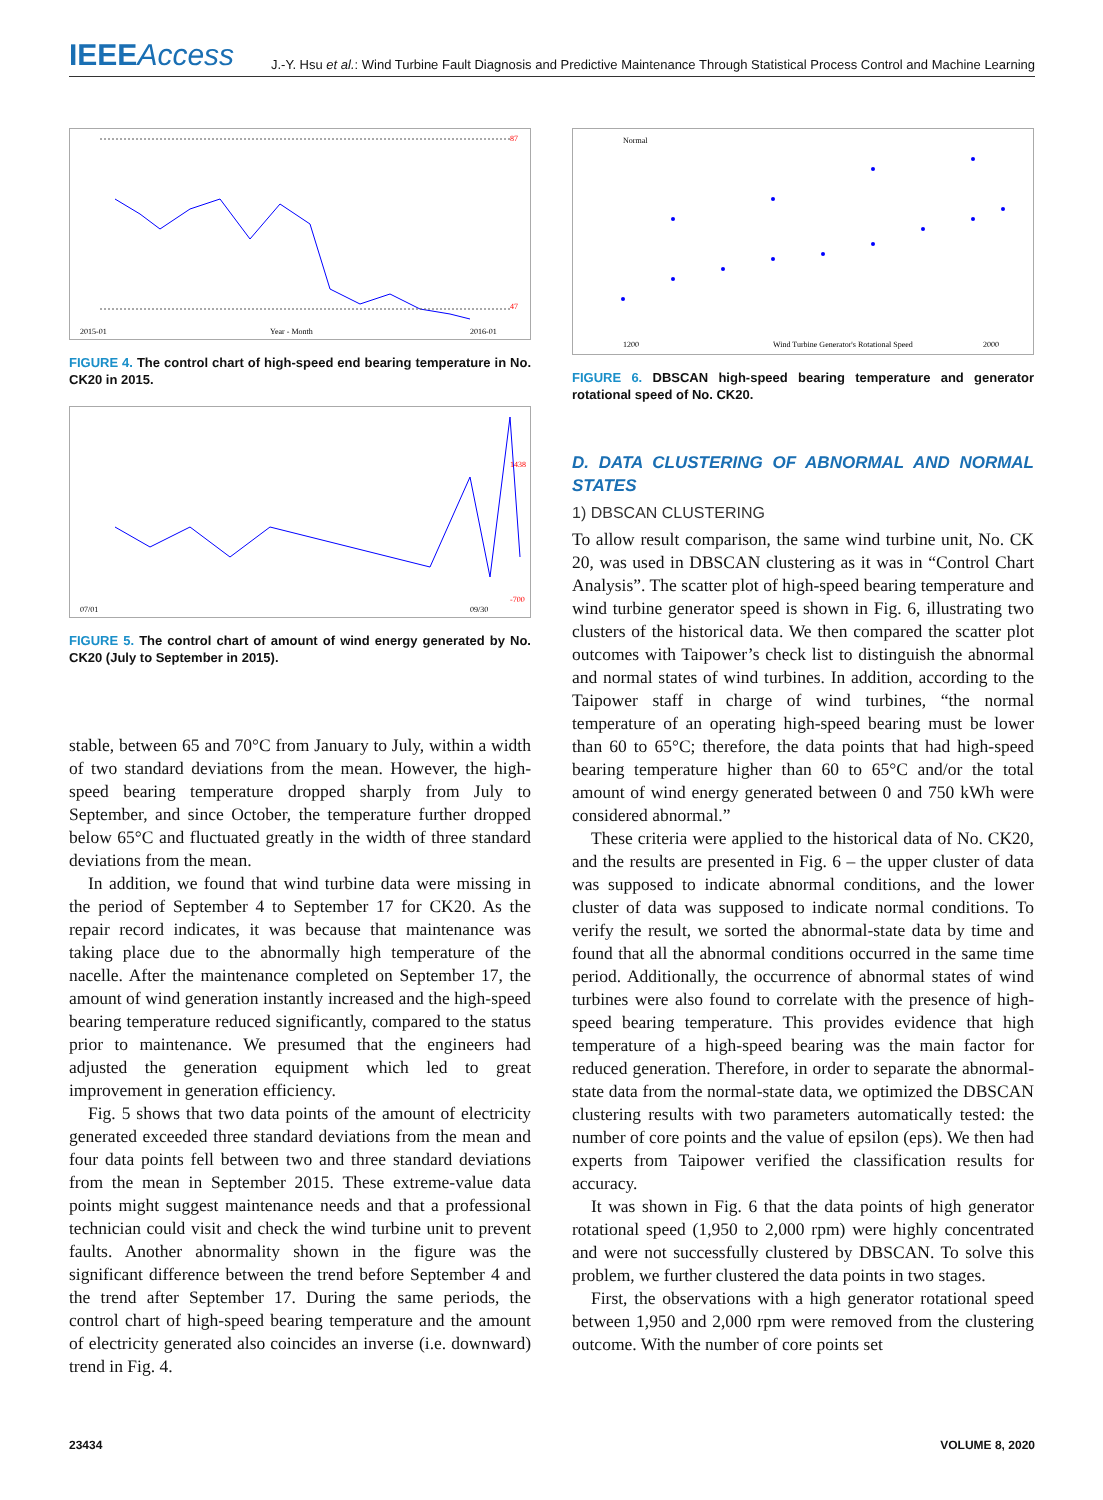IEEEAccess
J.-Y. Hsu et al.: Wind Turbine Fault Diagnosis and Predictive Maintenance Through Statistical Process Control and Machine Learning
87
47
2015-01
Year - Month
2016-01
FIGURE 4. The control chart of high-speed end bearing temperature in No. CK20 in 2015.
1438
-700
07/01
09/30
FIGURE 5. The control chart of amount of wind energy generated by No. CK20 (July to September in 2015).
stable, between 65 and 70°C from January to July, within a width of two standard deviations from the mean. However, the high-speed bearing temperature dropped sharply from July to September, and since October, the temperature further dropped below 65°C and fluctuated greatly in the width of three standard deviations from the mean.
In addition, we found that wind turbine data were missing in the period of September 4 to September 17 for CK20. As the repair record indicates, it was because that maintenance was taking place due to the abnormally high temperature of the nacelle. After the maintenance completed on September 17, the amount of wind generation instantly increased and the high-speed bearing temperature reduced significantly, compared to the status prior to maintenance. We presumed that the engineers had adjusted the generation equipment which led to great improvement in generation efficiency.
Fig. 5 shows that two data points of the amount of electricity generated exceeded three standard deviations from the mean and four data points fell between two and three standard deviations from the mean in September 2015. These extreme-value data points might suggest maintenance needs and that a professional technician could visit and check the wind turbine unit to prevent faults. Another abnormality shown in the figure was the significant difference between the trend before September 4 and the trend after September 17. During the same periods, the control chart of high-speed bearing temperature and the amount of electricity generated also coincides an inverse (i.e. downward) trend in Fig. 4.
Normal
1200
Wind Turbine Generator's Rotational Speed
2000
FIGURE 6. DBSCAN high-speed bearing temperature and generator rotational speed of No. CK20.
D. DATA CLUSTERING OF ABNORMAL AND NORMAL STATES
1) DBSCAN CLUSTERING
To allow result comparison, the same wind turbine unit, No. CK 20, was used in DBSCAN clustering as it was in “Control Chart Analysis”. The scatter plot of high-speed bearing temperature and wind turbine generator speed is shown in Fig. 6, illustrating two clusters of the historical data. We then compared the scatter plot outcomes with Taipower’s check list to distinguish the abnormal and normal states of wind turbines. In addition, according to the Taipower staff in charge of wind turbines, “the normal temperature of an operating high-speed bearing must be lower than 60 to 65°C; therefore, the data points that had high-speed bearing temperature higher than 60 to 65°C and/or the total amount of wind energy generated between 0 and 750 kWh were considered abnormal.”
These criteria were applied to the historical data of No. CK20, and the results are presented in Fig. 6 – the upper cluster of data was supposed to indicate abnormal conditions, and the lower cluster of data was supposed to indicate normal conditions. To verify the result, we sorted the abnormal-state data by time and found that all the abnormal conditions occurred in the same time period. Additionally, the occurrence of abnormal states of wind turbines were also found to correlate with the presence of high-speed bearing temperature. This provides evidence that high temperature of a high-speed bearing was the main factor for reduced generation. Therefore, in order to separate the abnormal-state data from the normal-state data, we optimized the DBSCAN clustering results with two parameters automatically tested: the number of core points and the value of epsilon (eps). We then had experts from Taipower verified the classification results for accuracy.
It was shown in Fig. 6 that the data points of high generator rotational speed (1,950 to 2,000 rpm) were highly concentrated and were not successfully clustered by DBSCAN. To solve this problem, we further clustered the data points in two stages.
First, the observations with a high generator rotational speed between 1,950 and 2,000 rpm were removed from the clustering outcome. With the number of core points set
23434 VOLUME 8, 2020